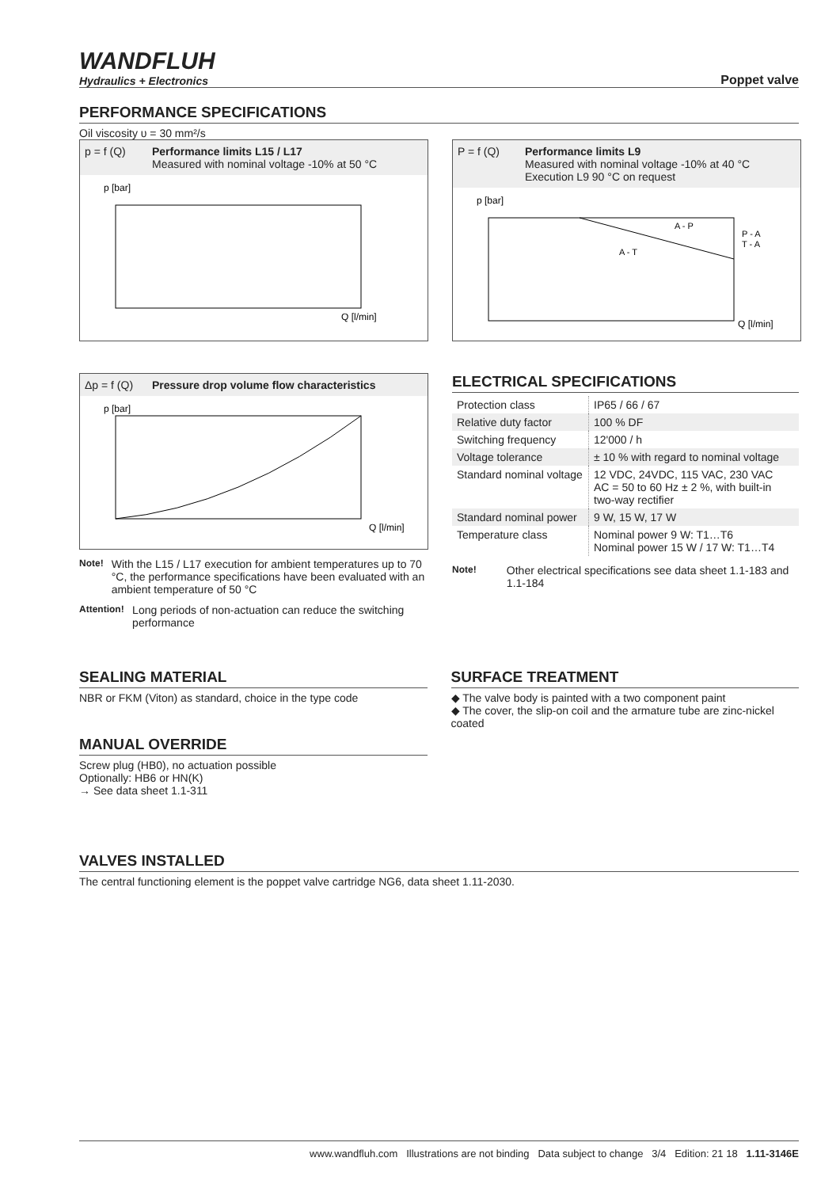WANDFLUH
Hydraulics + Electronics
Poppet valve
PERFORMANCE SPECIFICATIONS
Oil viscosity υ = 30 mm²/s
p = f (Q) Performance limits L15 / L17
Measured with nominal voltage -10% at 50 °C
p [bar]
Q [l/min]
P = f (Q) Performance limits L9
Measured with nominal voltage -10% at 40 °C
Execution L9 90 °C on request
p [bar]
A - P
A - T
P - A
T - A
Q [l/min]
Δp = f (Q) Pressure drop volume flow characteristics
p [bar]
Q [l/min]
Note!
With the L15 / L17 execution for ambient temperatures up to 70 °C, the performance specifications have been evaluated with an ambient temperature of 50 °C
Attention!
Long periods of non-actuation can reduce the switching performance
ELECTRICAL SPECIFICATIONS
| Protection class | IP65 / 66 / 67 |
| Relative duty factor | 100 % DF |
| Switching frequency | 12'000 / h |
| Voltage tolerance | ± 10 % with regard to nominal voltage |
| Standard nominal voltage | 12 VDC, 24VDC, 115 VAC, 230 VAC AC = 50 to 60 Hz ± 2 %, with built-in two-way rectifier |
| Standard nominal power | 9 W, 15 W, 17 W |
| Temperature class | Nominal power 9 W: T1…T6 Nominal power 15 W / 17 W: T1…T4 |
Note!
Other electrical specifications see data sheet 1.1-183 and 1.1-184
SEALING MATERIAL
NBR or FKM (Viton) as standard, choice in the type code
MANUAL OVERRIDE
Screw plug (HB0), no actuation possible
Optionally: HB6 or HN(K)
→ See data sheet 1.1-311
SURFACE TREATMENT
◆ The valve body is painted with a two component paint
◆ The cover, the slip-on coil and the armature tube are zinc-nickel coated
VALVES INSTALLED
The central functioning element is the poppet valve cartridge NG6, data sheet 1.11-2030.
www.wandfluh.com Illustrations are not binding Data subject to change 3/4 Edition: 21 18 1.11-3146E